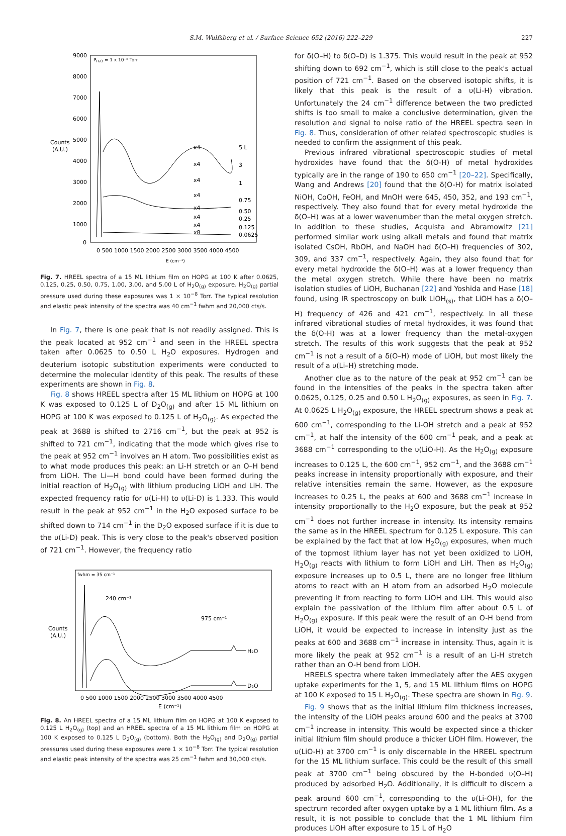S.M. Wulfsberg et al. / Surface Science 652 (2016) 222–229 227
9000
8000
7000
6000
5000
4000
3000
2000
1000
0
Counts
(A.U.)
PH₂O = 1 x 10⁻⁸ Torr
0 500 1000 1500 2000 2500 3000 3500 4000 4500
E (cm⁻¹)
5 L
3
1
0.75
0.50
0.25
0.125
0.0625
x4
x4
x4
x4
x4
x4
x4
x8
Fig. 7. HREEL spectra of a 15 ML lithium film on HOPG at 100 K after 0.0625, 0.125, 0.25, 0.50, 0.75, 1.00, 3.00, and 5.00 L of H<sub>2</sub>O<sub>(g)</sub> exposure. H<sub>2</sub>O<sub>(g)</sub> partial pressure used during these exposures was 1 × 10<sup>−8</sup> Torr. The typical resolution and elastic peak intensity of the spectra was 40 cm<sup>−1</sup> fwhm and 20,000 cts/s.
In Fig. 7, there is one peak that is not readily assigned. This is the peak located at 952 cm<sup>−1</sup> and seen in the HREEL spectra taken after 0.0625 to 0.50 L H<sub>2</sub>O exposures. Hydrogen and deuterium isotopic substitution experiments were conducted to determine the molecular identity of this peak. The results of these experiments are shown in Fig. 8.
Fig. 8 shows HREEL spectra after 15 ML lithium on HOPG at 100 K was exposed to 0.125 L of D<sub>2</sub>O<sub>(g)</sub> and after 15 ML lithium on HOPG at 100 K was exposed to 0.125 L of H<sub>2</sub>O<sub>(g)</sub>. As expected the peak at 3688 is shifted to 2716 cm<sup>−1</sup>, but the peak at 952 is shifted to 721 cm<sup>−1</sup>, indicating that the mode which gives rise to the peak at 952 cm<sup>−1</sup> involves an H atom. Two possibilities exist as to what mode produces this peak: an Li-H stretch or an O–H bend from LiOH. The Li—H bond could have been formed during the initial reaction of H<sub>2</sub>O<sub>(g)</sub> with lithium producing LiOH and LiH. The expected frequency ratio for υ(Li–H) to υ(Li-D) is 1.333. This would result in the peak at 952 cm<sup>−1</sup> in the H<sub>2</sub>O exposed surface to be shifted down to 714 cm<sup>−1</sup> in the D<sub>2</sub>O exposed surface if it is due to the υ(Li-D) peak. This is very close to the peak's observed position of 721 cm<sup>−1</sup>. However, the frequency ratio
fwhm = 35 cm⁻¹
240 cm⁻¹
975 cm⁻¹
Counts
(A.U.)
H₂O
D₂O
0 500 1000 1500 2000 2500 3000 3500 4000 4500
E (cm⁻¹)
Fig. 8. An HREEL spectra of a 15 ML lithium film on HOPG at 100 K exposed to 0.125 L H<sub>2</sub>O<sub>(g)</sub> (top) and an HREEL spectra of a 15 ML lithium film on HOPG at 100 K exposed to 0.125 L D<sub>2</sub>O<sub>(g)</sub> (bottom). Both the H<sub>2</sub>O<sub>(g)</sub> and D<sub>2</sub>O<sub>(g)</sub> partial pressures used during these exposures were 1 × 10<sup>−8</sup> Torr. The typical resolution and elastic peak intensity of the spectra was 25 cm<sup>−1</sup> fwhm and 30,000 cts/s.
for δ(O–H) to δ(O–D) is 1.375. This would result in the peak at 952 shifting down to 692 cm<sup>−1</sup>, which is still close to the peak's actual position of 721 cm<sup>−1</sup>. Based on the observed isotopic shifts, it is likely that this peak is the result of a υ(Li-H) vibration. Unfortunately the 24 cm<sup>−1</sup> difference between the two predicted shifts is too small to make a conclusive determination, given the resolution and signal to noise ratio of the HREEL spectra seen in Fig. 8. Thus, consideration of other related spectroscopic studies is needed to confirm the assignment of this peak.
Previous infrared vibrational spectroscopic studies of metal hydroxides have found that the δ(O-H) of metal hydroxides typically are in the range of 190 to 650 cm<sup>−1</sup> [20–22]. Specifically, Wang and Andrews [20] found that the δ(O-H) for matrix isolated NiOH, CoOH, FeOH, and MnOH were 645, 450, 352, and 193 cm<sup>−1</sup>, respectively. They also found that for every metal hydroxide the δ(O–H) was at a lower wavenumber than the metal oxygen stretch. In addition to these studies, Acquista and Abramowitz [21] performed similar work using alkali metals and found that matrix isolated CsOH, RbOH, and NaOH had δ(O–H) frequencies of 302, 309, and 337 cm<sup>−1</sup>, respectively. Again, they also found that for every metal hydroxide the δ(O–H) was at a lower frequency than the metal oxygen stretch. While there have been no matrix isolation studies of LiOH, Buchanan [22] and Yoshida and Hase [18] found, using IR spectroscopy on bulk LiOH<sub>(s)</sub>, that LiOH has a δ(O–H) frequency of 426 and 421 cm<sup>−1</sup>, respectively. In all these infrared vibrational studies of metal hydroxides, it was found that the δ(O-H) was at a lower frequency than the metal-oxygen stretch. The results of this work suggests that the peak at 952 cm<sup>−1</sup> is not a result of a δ(O–H) mode of LiOH, but most likely the result of a υ(Li–H) stretching mode.
Another clue as to the nature of the peak at 952 cm<sup>−1</sup> can be found in the intensities of the peaks in the spectra taken after 0.0625, 0.125, 0.25 and 0.50 L H<sub>2</sub>O<sub>(g)</sub> exposures, as seen in Fig. 7. At 0.0625 L H<sub>2</sub>O<sub>(g)</sub> exposure, the HREEL spectrum shows a peak at 600 cm<sup>−1</sup>, corresponding to the Li-OH stretch and a peak at 952 cm<sup>−1</sup>, at half the intensity of the 600 cm<sup>−1</sup> peak, and a peak at 3688 cm<sup>−1</sup> corresponding to the υ(LiO-H). As the H<sub>2</sub>O<sub>(g)</sub> exposure increases to 0.125 L, the 600 cm<sup>−1</sup>, 952 cm<sup>−1</sup>, and the 3688 cm<sup>−1</sup> peaks increase in intensity proportionally with exposure, and their relative intensities remain the same. However, as the exposure increases to 0.25 L, the peaks at 600 and 3688 cm<sup>−1</sup> increase in intensity proportionally to the H<sub>2</sub>O exposure, but the peak at 952 cm<sup>−1</sup> does not further increase in intensity. Its intensity remains the same as in the HREEL spectrum for 0.125 L exposure. This can be explained by the fact that at low H<sub>2</sub>O<sub>(g)</sub> exposures, when much of the topmost lithium layer has not yet been oxidized to LiOH, H<sub>2</sub>O<sub>(g)</sub> reacts with lithium to form LiOH and LiH. Then as H<sub>2</sub>O<sub>(g)</sub> exposure increases up to 0.5 L, there are no longer free lithium atoms to react with an H atom from an adsorbed H<sub>2</sub>O molecule preventing it from reacting to form LiOH and LiH. This would also explain the passivation of the lithium film after about 0.5 L of H<sub>2</sub>O<sub>(g)</sub> exposure. If this peak were the result of an O-H bend from LiOH, it would be expected to increase in intensity just as the peaks at 600 and 3688 cm<sup>−1</sup> increase in intensity. Thus, again it is more likely the peak at 952 cm<sup>−1</sup> is a result of an Li-H stretch rather than an O-H bend from LiOH.
HREELS spectra where taken immediately after the AES oxygen uptake experiments for the 1, 5, and 15 ML lithium films on HOPG at 100 K exposed to 15 L H<sub>2</sub>O<sub>(g)</sub>. These spectra are shown in Fig. 9.
Fig. 9 shows that as the initial lithium film thickness increases, the intensity of the LiOH peaks around 600 and the peaks at 3700 cm<sup>−1</sup> increase in intensity. This would be expected since a thicker initial lithium film should produce a thicker LiOH film. However, the υ(LiO-H) at 3700 cm<sup>−1</sup> is only discernable in the HREEL spectrum for the 15 ML lithium surface. This could be the result of this small peak at 3700 cm<sup>−1</sup> being obscured by the H-bonded υ(O–H) produced by adsorbed H<sub>2</sub>O. Additionally, it is difficult to discern a peak around 600 cm<sup>−1</sup>, corresponding to the υ(Li-OH), for the spectrum recorded after oxygen uptake by a 1 ML lithium film. As a result, it is not possible to conclude that the 1 ML lithium film produces LiOH after exposure to 15 L of H<sub>2</sub>O